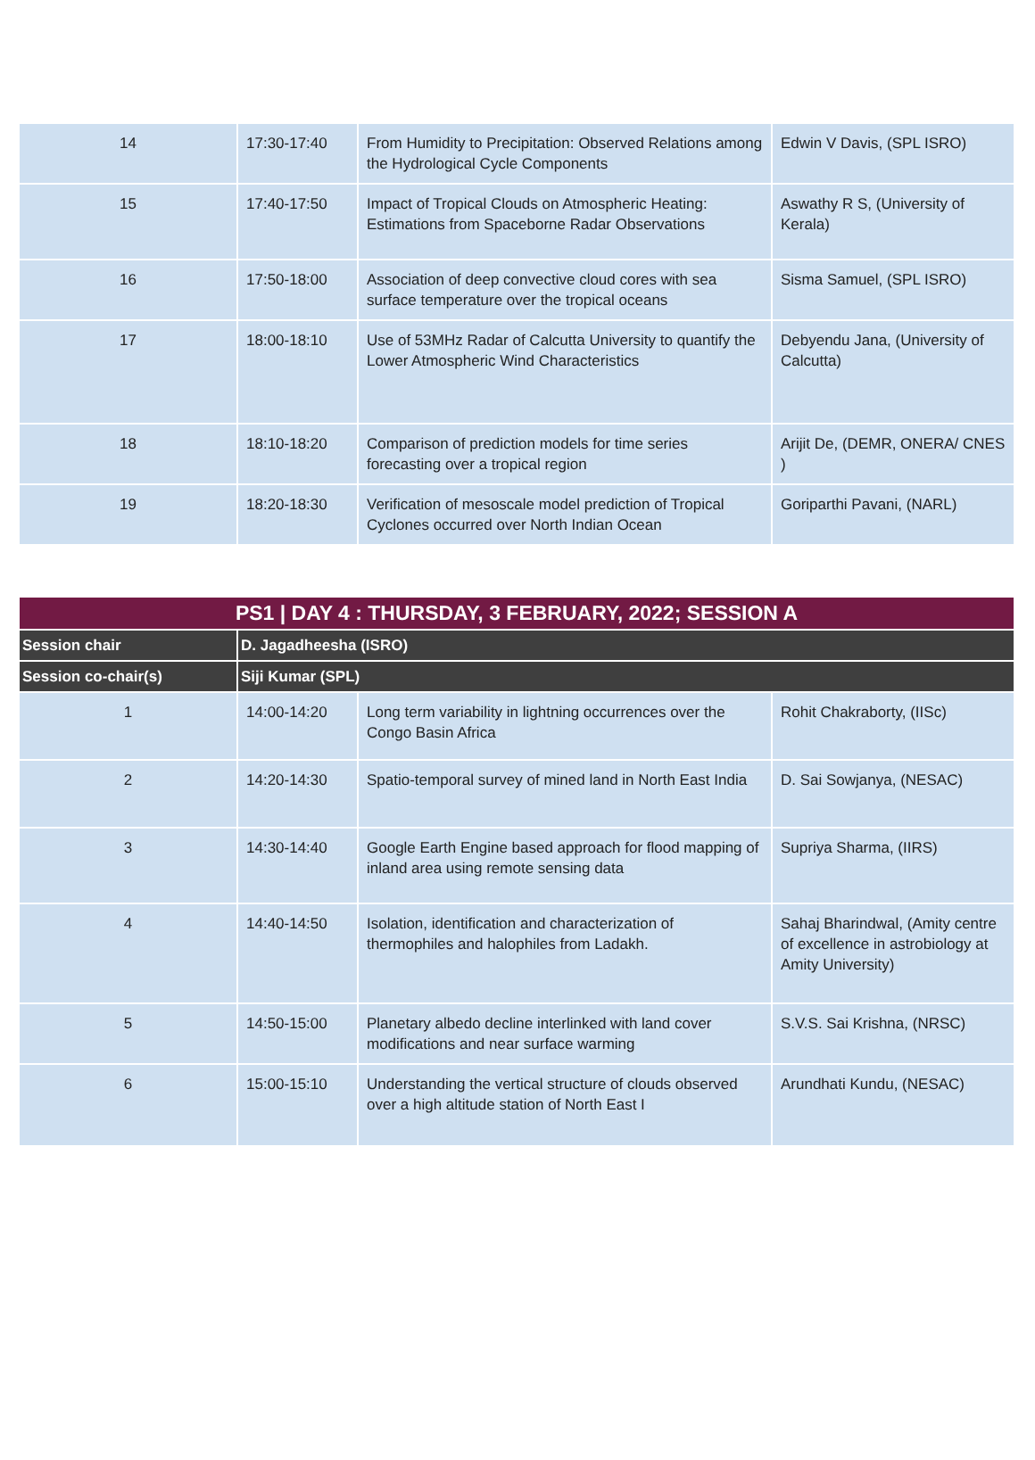| 14 | 17:30-17:40 | From Humidity to Precipitation: Observed Relations among the Hydrological Cycle Components | Edwin V Davis, (SPL ISRO) |
| 15 | 17:40-17:50 | Impact of Tropical Clouds on Atmospheric Heating: Estimations from Spaceborne Radar Observations | Aswathy R S, (University of Kerala) |
| 16 | 17:50-18:00 | Association of deep convective cloud cores with sea surface temperature over the tropical oceans | Sisma Samuel, (SPL ISRO) |
| 17 | 18:00-18:10 | Use of 53MHz Radar of Calcutta University to quantify the Lower Atmospheric Wind Characteristics | Debyendu Jana, (University of Calcutta) |
| 18 | 18:10-18:20 | Comparison of prediction models for time series forecasting over a tropical region | Arijit De, (DEMR, ONERA/ CNES ) |
| 19 | 18:20-18:30 | Verification of mesoscale model prediction of Tropical Cyclones occurred over North Indian Ocean | Goriparthi Pavani, (NARL) |
| PS1 / DAY 4 : THURSDAY, 3 FEBRUARY, 2022; SESSION A | | | |
| --- | --- | --- | --- |
| Session chair | D. Jagadheesha (ISRO) | | |
| Session co-chair(s) | Siji Kumar (SPL) | | |
| 1 | 14:00-14:20 | Long term variability in lightning occurrences over the Congo Basin Africa | Rohit Chakraborty, (IISc) |
| 2 | 14:20-14:30 | Spatio-temporal survey of mined land in North East India | D. Sai Sowjanya, (NESAC) |
| 3 | 14:30-14:40 | Google Earth Engine based approach for flood mapping of inland area using remote sensing data | Supriya Sharma, (IIRS) |
| 4 | 14:40-14:50 | Isolation, identification and characterization of thermophiles and halophiles from Ladakh. | Sahaj Bharindwal, (Amity centre of excellence in astrobiology at Amity University) |
| 5 | 14:50-15:00 | Planetary albedo decline interlinked with land cover modifications and near surface warming | S.V.S. Sai Krishna, (NRSC) |
| 6 | 15:00-15:10 | Understanding the vertical structure of clouds observed over a high altitude station of North East I | Arundhati Kundu, (NESAC) |